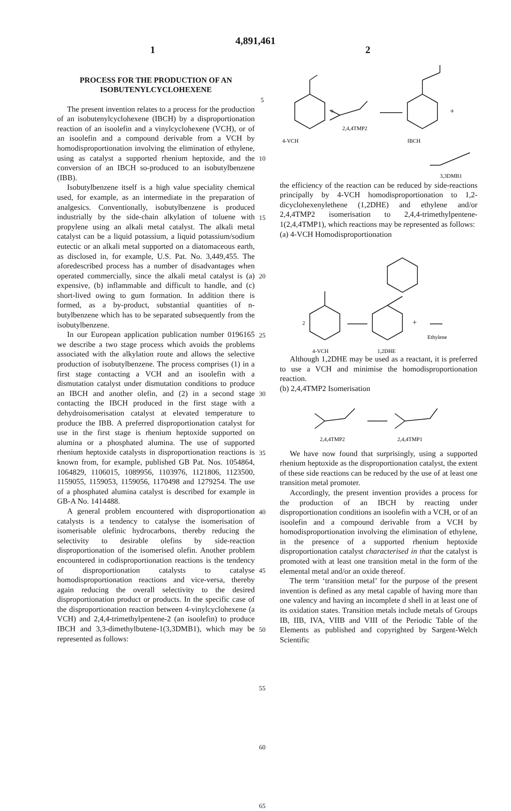4,891,461
1 2
PROCESS FOR THE PRODUCTION OF AN ISOBUTENYLCYCLOHEXENE
The present invention relates to a process for the production of an isobutenylcyclohexene (IBCH) by a disproportionation reaction of an isoolefin and a vinylcyclohexene (VCH), or of an isoolefin and a compound derivable from a VCH by homodisproportionation involving the elimination of ethylene, using as catalyst a supported rhenium heptoxide, and the conversion of an IBCH so-produced to an isobutylbenzene (IBB).
Isobutylbenzene itself is a high value speciality chemical used, for example, as an intermediate in the preparation of analgesics. Conventionally, isobutylbenzene is produced industrially by the side-chain alkylation of toluene with propylene using an alkali metal catalyst. The alkali metal catalyst can be a liquid potassium, a liquid potassium/sodium eutectic or an alkali metal supported on a diatomaceous earth, as disclosed in, for example, U.S. Pat. No. 3,449,455. The aforedescribed process has a number of disadvantages when operated commercially, since the alkali metal catalyst is (a) expensive, (b) inflammable and difficult to handle, and (c) short-lived owing to gum formation. In addition there is formed, as a by-product, substantial quantities of n-butylbenzene which has to be separated subsequently from the isobutylbenzene.
In our European application publication number 0196165 we describe a two stage process which avoids the problems associated with the alkylation route and allows the selective production of isobutylbenzene. The process comprises (1) in a first stage contacting a VCH and an isoolefin with a dismutation catalyst under dismutation conditions to produce an IBCH and another olefin, and (2) in a second stage contacting the IBCH produced in the first stage with a dehydroisomerisation catalyst at elevated temperature to produce the IBB. A preferred disproportionation catalyst for use in the first stage is rhenium heptoxide supported on alumina or a phosphated alumina. The use of supported rhenium heptoxide catalysts in disproportionation reactions is known from, for example, published GB Pat. Nos. 1054864, 1064829, 1106015, 1089956, 1103976, 1121806, 1123500, 1159055, 1159053, 1159056, 1170498 and 1279254. The use of a phosphated alumina catalyst is described for example in GB-A No. 1414488.
A general problem encountered with disproportionation catalysts is a tendency to catalyse the isomerisation of isomerisable olefinic hydrocarbons, thereby reducing the selectivity to desirable olefins by side-reaction disproportionation of the isomerised olefin. Another problem encountered in codisproportionation reactions is the tendency of disproportionation catalysts to catalyse homodisproportionation reactions and vice-versa, thereby again reducing the overall selectivity to the desired disproportionation product or products. In the specific case of the disproportionation reaction between 4-vinylcyclohexene (a VCH) and 2,4,4-trimethylpentene-2 (an isoolefin) to produce IBCH and 3,3-dimethylbutene-1(3,3DMB1), which may be represented as follows:
5
10
15
20
25
30
35
40
45
50
55
60
65
+
+
2,4,4TMP2
4-VCH
IBCH
3,3DMB1
the efficiency of the reaction can be reduced by side-reactions principally by 4-VCH homodisproportionation to 1,2-dicyclohexenylethene (1,2DHE) and ethylene and/or 2,4,4TMP2 isomerisation to 2,4,4-trimethylpentene-1(2,4,4TMP1), which reactions may be represented as follows:
(a) 4-VCH Homodisproportionation
2
+
Ethylene
4-VCH
1,2DHE
Although 1,2DHE may be used as a reactant, it is preferred to use a VCH and minimise the homodisproportionation reaction.
(b) 2,4,4TMP2 Isomerisation
2,4,4TMP2
2,4,4TMP1
We have now found that surprisingly, using a supported rhenium heptoxide as the disproportionation catalyst, the extent of these side reactions can be reduced by the use of at least one transition metal promoter.
Accordingly, the present invention provides a process for the production of an IBCH by reacting under disproportionation conditions an isoolefin with a VCH, or of an isoolefin and a compound derivable from a VCH by homodisproportionation involving the elimination of ethylene, in the presence of a supported rhenium heptoxide disproportionation catalyst characterised in that the catalyst is promoted with at least one transition metal in the form of the elemental metal and/or an oxide thereof.
The term ‘transition metal’ for the purpose of the present invention is defined as any metal capable of having more than one valency and having an incomplete d shell in at least one of its oxidation states. Transition metals include metals of Groups IB, IIB, IVA, VIIB and VIII of the Periodic Table of the Elements as published and copyrighted by Sargent-Welch Scientific